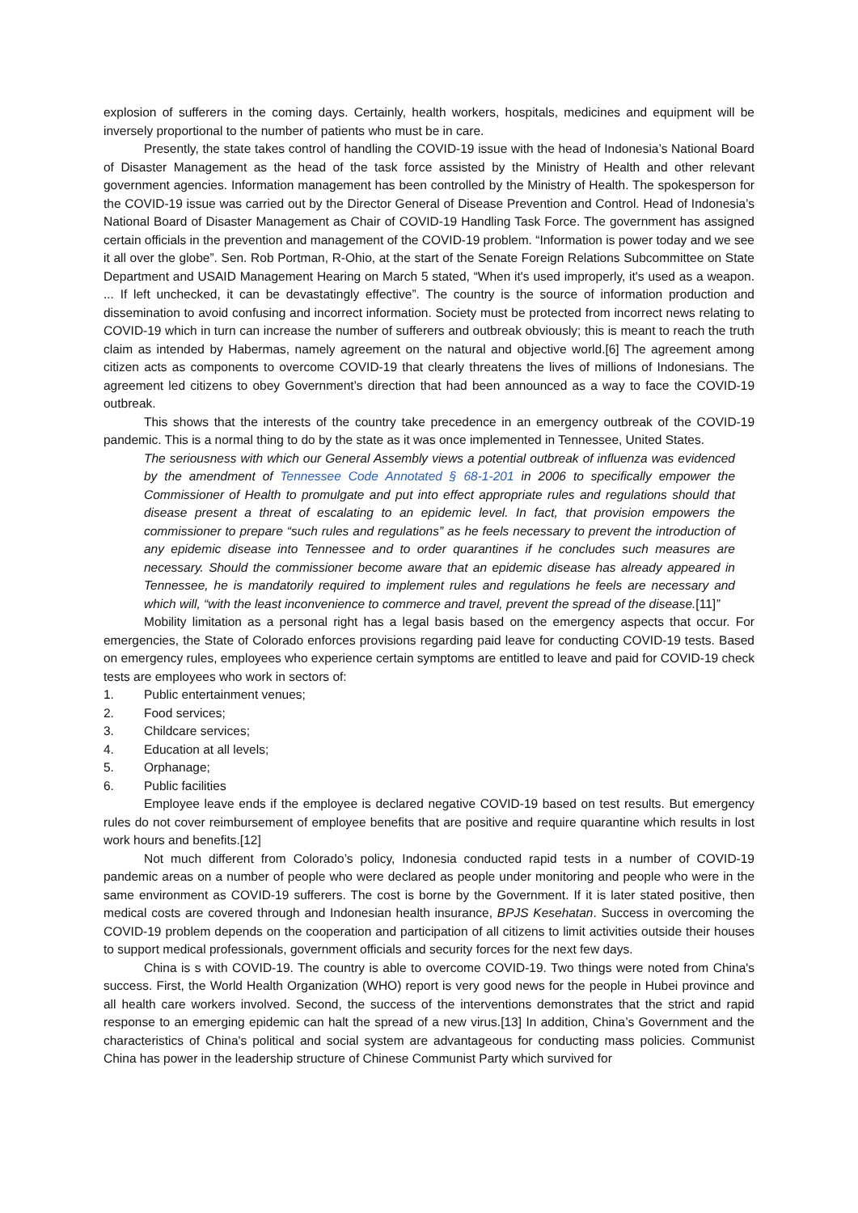explosion of sufferers in the coming days. Certainly, health workers, hospitals, medicines and equipment will be inversely proportional to the number of patients who must be in care.
Presently, the state takes control of handling the COVID-19 issue with the head of Indonesia’s National Board of Disaster Management as the head of the task force assisted by the Ministry of Health and other relevant government agencies. Information management has been controlled by the Ministry of Health. The spokesperson for the COVID-19 issue was carried out by the Director General of Disease Prevention and Control. Head of Indonesia’s National Board of Disaster Management as Chair of COVID-19 Handling Task Force. The government has assigned certain officials in the prevention and management of the COVID-19 problem. “Information is power today and we see it all over the globe”. Sen. Rob Portman, R-Ohio, at the start of the Senate Foreign Relations Subcommittee on State Department and USAID Management Hearing on March 5 stated, “When it's used improperly, it's used as a weapon. ... If left unchecked, it can be devastatingly effective”. The country is the source of information production and dissemination to avoid confusing and incorrect information. Society must be protected from incorrect news relating to COVID-19 which in turn can increase the number of sufferers and outbreak obviously; this is meant to reach the truth claim as intended by Habermas, namely agreement on the natural and objective world.[6] The agreement among citizen acts as components to overcome COVID-19 that clearly threatens the lives of millions of Indonesians. The agreement led citizens to obey Government’s direction that had been announced as a way to face the COVID-19 outbreak.
This shows that the interests of the country take precedence in an emergency outbreak of the COVID-19 pandemic. This is a normal thing to do by the state as it was once implemented in Tennessee, United States.
The seriousness with which our General Assembly views a potential outbreak of influenza was evidenced by the amendment of Tennessee Code Annotated § 68-1-201 in 2006 to specifically empower the Commissioner of Health to promulgate and put into effect appropriate rules and regulations should that disease present a threat of escalating to an epidemic level. In fact, that provision empowers the commissioner to prepare “such rules and regulations” as he feels necessary to prevent the introduction of any epidemic disease into Tennessee and to order quarantines if he concludes such measures are necessary. Should the commissioner become aware that an epidemic disease has already appeared in Tennessee, he is mandatorily required to implement rules and regulations he feels are necessary and which will, “with the least inconvenience to commerce and travel, prevent the spread of the disease.[11]”
Mobility limitation as a personal right has a legal basis based on the emergency aspects that occur. For emergencies, the State of Colorado enforces provisions regarding paid leave for conducting COVID-19 tests. Based on emergency rules, employees who experience certain symptoms are entitled to leave and paid for COVID-19 check tests are employees who work in sectors of:
1. Public entertainment venues;
2. Food services;
3. Childcare services;
4. Education at all levels;
5. Orphanage;
6. Public facilities
Employee leave ends if the employee is declared negative COVID-19 based on test results. But emergency rules do not cover reimbursement of employee benefits that are positive and require quarantine which results in lost work hours and benefits.[12]
Not much different from Colorado’s policy, Indonesia conducted rapid tests in a number of COVID-19 pandemic areas on a number of people who were declared as people under monitoring and people who were in the same environment as COVID-19 sufferers. The cost is borne by the Government. If it is later stated positive, then medical costs are covered through and Indonesian health insurance, BPJS Kesehatan. Success in overcoming the COVID-19 problem depends on the cooperation and participation of all citizens to limit activities outside their houses to support medical professionals, government officials and security forces for the next few days.
China is s with COVID-19. The country is able to overcome COVID-19. Two things were noted from China's success. First, the World Health Organization (WHO) report is very good news for the people in Hubei province and all health care workers involved. Second, the success of the interventions demonstrates that the strict and rapid response to an emerging epidemic can halt the spread of a new virus.[13] In addition, China’s Government and the characteristics of China's political and social system are advantageous for conducting mass policies. Communist China has power in the leadership structure of Chinese Communist Party which survived for